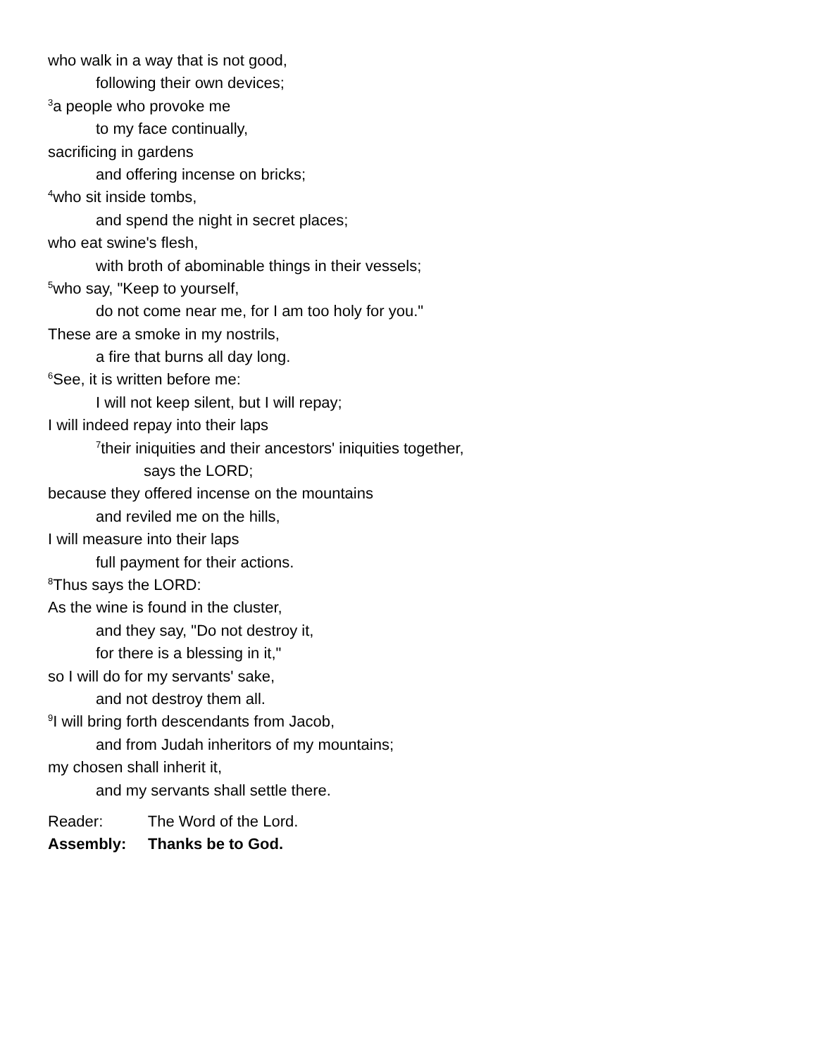who walk in a way that is not good,
following their own devices;
<sup>3</sup> a people who provoke me
to my face continually,
sacrificing in gardens
and offering incense on bricks;
<sup>4</sup> who sit inside tombs,
and spend the night in secret places;
who eat swine's flesh,
with broth of abominable things in their vessels;
<sup>5</sup> who say, "Keep to yourself,
do not come near me, for I am too holy for you."
These are a smoke in my nostrils,
a fire that burns all day long.
<sup>6</sup> See, it is written before me:
I will not keep silent, but I will repay;
I will indeed repay into their laps
<sup>7</sup> their iniquities and their ancestors' iniquities together,
says the LORD;
because they offered incense on the mountains
and reviled me on the hills,
I will measure into their laps
full payment for their actions.
<sup>8</sup> Thus says the LORD:
As the wine is found in the cluster,
and they say, "Do not destroy it,
for there is a blessing in it,"
so I will do for my servants' sake,
and not destroy them all.
<sup>9</sup> I will bring forth descendants from Jacob,
and from Judah inheritors of my mountains;
my chosen shall inherit it,
and my servants shall settle there.
Reader: The Word of the Lord.
Assembly: Thanks be to God.